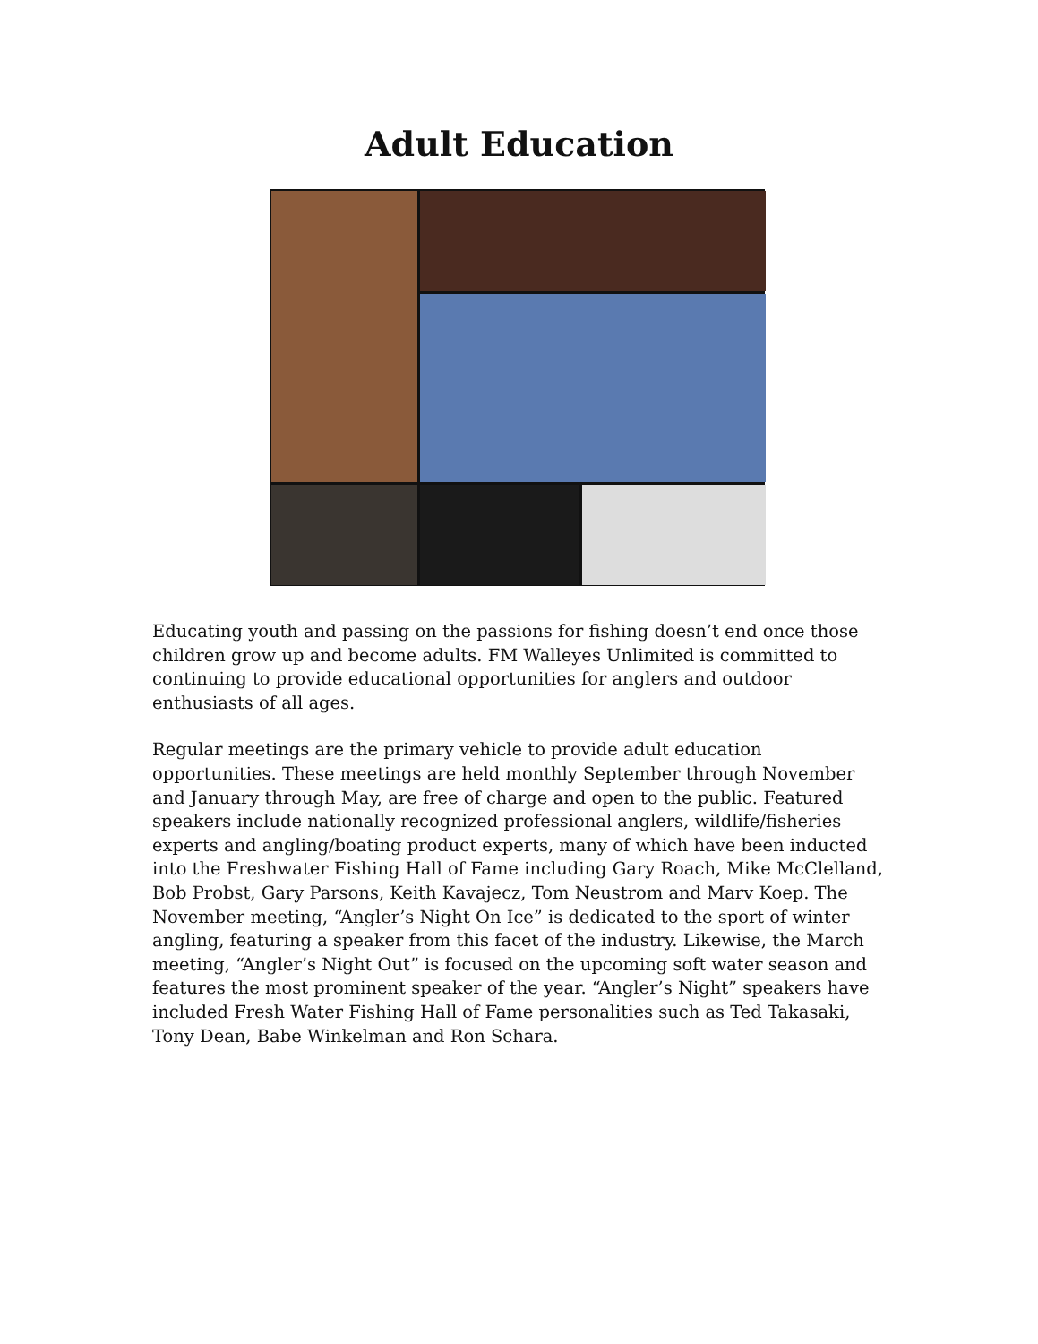Adult Education
Educating youth and passing on the passions for fishing doesn’t end once those children grow up and become adults. FM Walleyes Unlimited is committed to continuing to provide educational opportunities for anglers and outdoor enthusiasts of all ages.
Regular meetings are the primary vehicle to provide adult education opportunities. These meetings are held monthly September through November and January through May, are free of charge and open to the public. Featured speakers include nationally recognized professional anglers, wildlife/fisheries experts and angling/boating product experts, many of which have been inducted into the Freshwater Fishing Hall of Fame including Gary Roach, Mike McClelland, Bob Probst, Gary Parsons, Keith Kavajecz, Tom Neustrom and Marv Koep. The November meeting, “Angler’s Night On Ice” is dedicated to the sport of winter angling, featuring a speaker from this facet of the industry. Likewise, the March meeting, “Angler’s Night Out” is focused on the upcoming soft water season and features the most prominent speaker of the year. “Angler’s Night” speakers have included Fresh Water Fishing Hall of Fame personalities such as Ted Takasaki, Tony Dean, Babe Winkelman and Ron Schara.